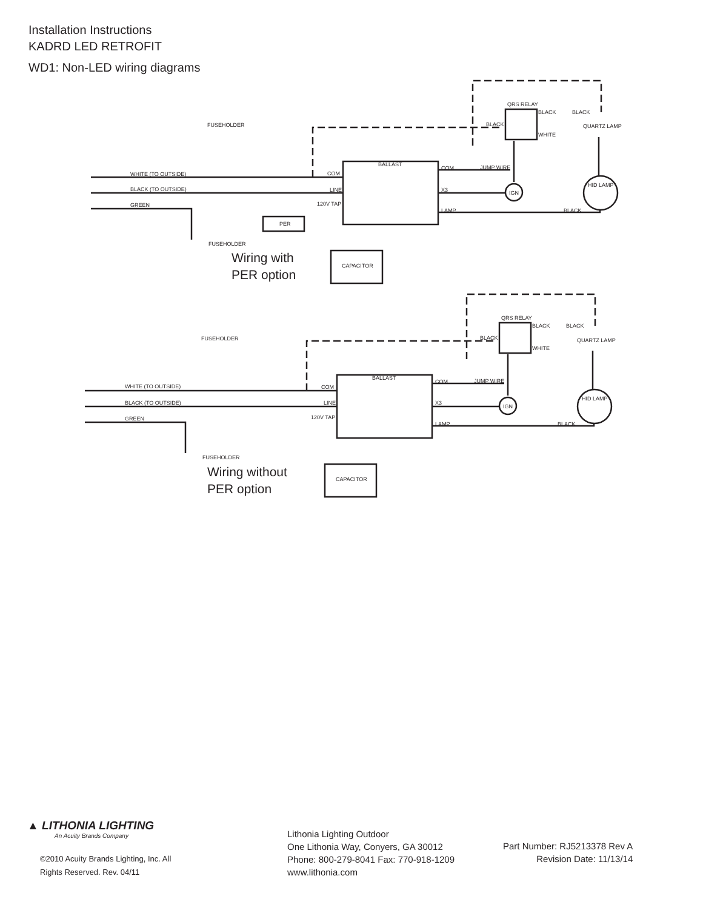Installation Instructions
KADRD LED RETROFIT
WD1: Non-LED wiring diagrams
WHITE (TO OUTSIDE)
BLACK (TO OUTSIDE)
GREEN
FUSEHOLDER
FUSEHOLDER
BALLAST
COM
LINE
120V TAP
COM
X3
LAMP
JUMP WIRE
QRS RELAY
BLACK
BLACK
BLACK
WHITE
QUARTZ LAMP
HID LAMP
IGN
BLACK
PER
CAPACITOR
WHITE (TO OUTSIDE)
BLACK (TO OUTSIDE)
GREEN
FUSEHOLDER
FUSEHOLDER
BALLAST
COM
LINE
120V TAP
COM
X3
LAMP
JUMP WIRE
QRS RELAY
BLACK
BLACK
BLACK
WHITE
QUARTZ LAMP
HID LAMP
IGN
BLACK
CAPACITOR
Wiring with
PER option
Wiring without
PER option
▲ LITHONIA LIGHTING
An Acuity Brands Company
©2010 Acuity Brands Lighting, Inc. All Rights Reserved. Rev. 04/11
Lithonia Lighting Outdoor
One Lithonia Way, Conyers, GA 30012
Phone: 800-279-8041 Fax: 770-918-1209
www.lithonia.com
Part Number: RJ5213378 Rev A
Revision Date: 11/13/14